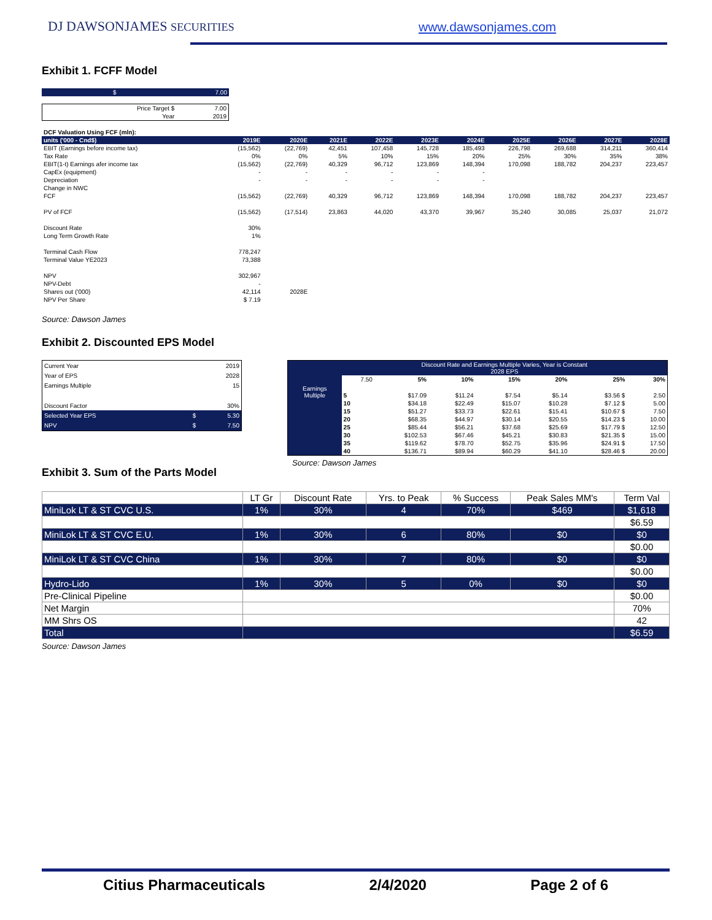DJ DAWSONJAMES SECURITIES www.dawsonjames.com
Exhibit 1. FCFF Model
| | $ | 7.00 |
| | Price Target $ | 7.00 |
| | Year | 2019 |
| DCF Valuation Using FCF (mln): | | | | | | | | | | |
| units ('000 - Cnd$) | 2019E | 2020E | 2021E | 2022E | 2023E | 2024E | 2025E | 2026E | 2027E | 2028E |
| EBIT (Earnings before income tax) | (15,562) | (22,769) | 42,451 | 107,458 | 145,728 | 185,493 | 226,798 | 269,688 | 314,211 | 360,414 |
| Tax Rate | 0% | 0% | 5% | 10% | 15% | 20% | 25% | 30% | 35% | 38% |
| EBIT(1-t) Earnings afer income tax | (15,562) | (22,769) | 40,329 | 96,712 | 123,869 | 148,394 | 170,098 | 188,782 | 204,237 | 223,457 |
| CapEx (equipment) | - | - | - | - | - | - | | | | |
| Depreciation | - | - | - | - | - | - | | | | |
| Change in NWC | | | | | | | | | | |
| FCF | (15,562) | (22,769) | 40,329 | 96,712 | 123,869 | 148,394 | 170,098 | 188,782 | 204,237 | 223,457 |
| PV of FCF | (15,562) | (17,514) | 23,863 | 44,020 | 43,370 | 39,967 | 35,240 | 30,085 | 25,037 | 21,072 |
| Discount Rate | 30% | | | | | | | | | |
| Long Term Growth Rate | 1% | | | | | | | | | |
| Terminal Cash Flow | 778,247 | | | | | | | | | |
| Terminal Value YE2023 | 73,388 | | | | | | | | | |
| NPV | 302,967 | | | | | | | | | |
| NPV-Debt | - | | | | | | | | | |
| Shares out ('000) | 42,114 | 2028E | | | | | | | | |
| NPV Per Share | $ 7.19 | | | | | | | | | |
Source: Dawson James
Exhibit 2. Discounted EPS Model
| Current Year | | 2019 |
| Year of EPS | | 2028 |
| Earnings Multiple | | 15 |
| Discount Factor | | 30% |
| Selected Year EPS | $ | 5.30 |
| NPV | $ | 7.50 |
| | Discount Rate and Earnings Multiple Varies, Year is Constant 2028 EPS | | | | | | |
| Earnings Multiple | 7.50 | 5% | 10% | 15% | 20% | 25% | 30% |
| | 5 | $17.09 | $11.24 | $7.54 | $5.14 | $3.56 $ | 2.50 |
| | 10 | $34.18 | $22.49 | $15.07 | $10.28 | $7.12 $ | 5.00 |
| | 15 | $51.27 | $33.73 | $22.61 | $15.41 | $10.67 $ | 7.50 |
| | 20 | $68.35 | $44.97 | $30.14 | $20.55 | $14.23 $ | 10.00 |
| | 25 | $85.44 | $56.21 | $37.68 | $25.69 | $17.79 $ | 12.50 |
| | 30 | $102.53 | $67.46 | $45.21 | $30.83 | $21.35 $ | 15.00 |
| | 35 | $119.62 | $78.70 | $52.75 | $35.96 | $24.91 $ | 17.50 |
| | 40 | $136.71 | $89.94 | $60.29 | $41.10 | $28.46 $ | 20.00 |
Source: Dawson James
Exhibit 3. Sum of the Parts Model
| | LT Gr | Discount Rate | Yrs. to Peak | % Success | Peak Sales MM's | Term Val |
| MiniLok LT & ST CVC U.S. | 1% | 30% | 4 | 70% | $469 | $1,618 |
| | | | | | | $6.59 |
| MiniLok LT & ST CVC E.U. | 1% | 30% | 6 | 80% | $0 | $0 |
| | | | | | | $0.00 |
| MiniLok LT & ST CVC China | 1% | 30% | 7 | 80% | $0 | $0 |
| | | | | | | $0.00 |
| Hydro-Lido | 1% | 30% | 5 | 0% | $0 | $0 |
| Pre-Clinical Pipeline | | | | | | $0.00 |
| Net Margin | | | | | | 70% |
| MM Shrs OS | | | | | | 42 |
| Total | | | | | | $6.59 |
Source: Dawson James
Citius Pharmaceuticals 2/4/2020 Page 2 of 6